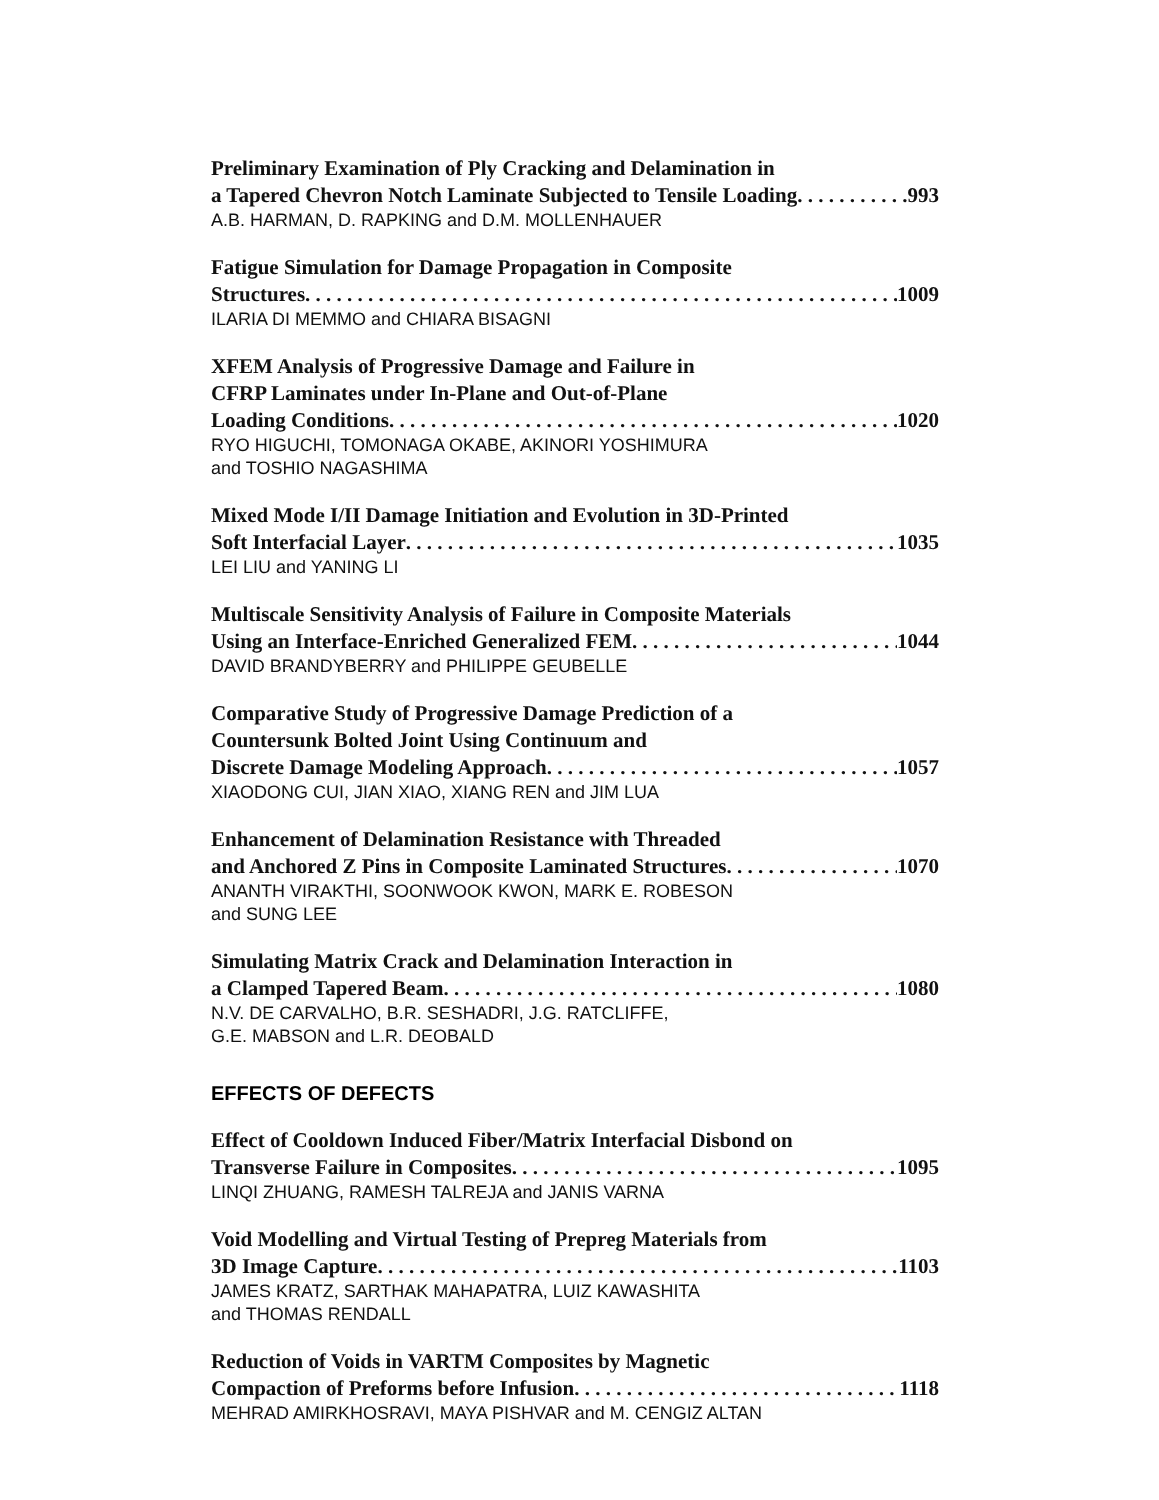Preliminary Examination of Ply Cracking and Delamination in
a Tapered Chevron Notch Laminate Subjected to Tensile Loading 993
A.B. HARMAN, D. RAPKING and D.M. MOLLENHAUER
Fatigue Simulation for Damage Propagation in Composite
Structures 1009
ILARIA DI MEMMO and CHIARA BISAGNI
XFEM Analysis of Progressive Damage and Failure in
CFRP Laminates under In-Plane and Out-of-Plane
Loading Conditions 1020
RYO HIGUCHI, TOMONAGA OKABE, AKINORI YOSHIMURA
and TOSHIO NAGASHIMA
Mixed Mode I/II Damage Initiation and Evolution in 3D-Printed
Soft Interfacial Layer 1035
LEI LIU and YANING LI
Multiscale Sensitivity Analysis of Failure in Composite Materials
Using an Interface-Enriched Generalized FEM 1044
DAVID BRANDYBERRY and PHILIPPE GEUBELLE
Comparative Study of Progressive Damage Prediction of a
Countersunk Bolted Joint Using Continuum and
Discrete Damage Modeling Approach 1057
XIAODONG CUI, JIAN XIAO, XIANG REN and JIM LUA
Enhancement of Delamination Resistance with Threaded
and Anchored Z Pins in Composite Laminated Structures 1070
ANANTH VIRAKTHI, SOONWOOK KWON, MARK E. ROBESON
and SUNG LEE
Simulating Matrix Crack and Delamination Interaction in
a Clamped Tapered Beam 1080
N.V. DE CARVALHO, B.R. SESHADRI, J.G. RATCLIFFE,
G.E. MABSON and L.R. DEOBALD
EFFECTS OF DEFECTS
Effect of Cooldown Induced Fiber/Matrix Interfacial Disbond on
Transverse Failure in Composites 1095
LINQI ZHUANG, RAMESH TALREJA and JANIS VARNA
Void Modelling and Virtual Testing of Prepreg Materials from
3D Image Capture 1103
JAMES KRATZ, SARTHAK MAHAPATRA, LUIZ KAWASHITA
and THOMAS RENDALL
Reduction of Voids in VARTM Composites by Magnetic
Compaction of Preforms before Infusion 1118
MEHRAD AMIRKHOSRAVI, MAYA PISHVAR and M. CENGIZ ALTAN